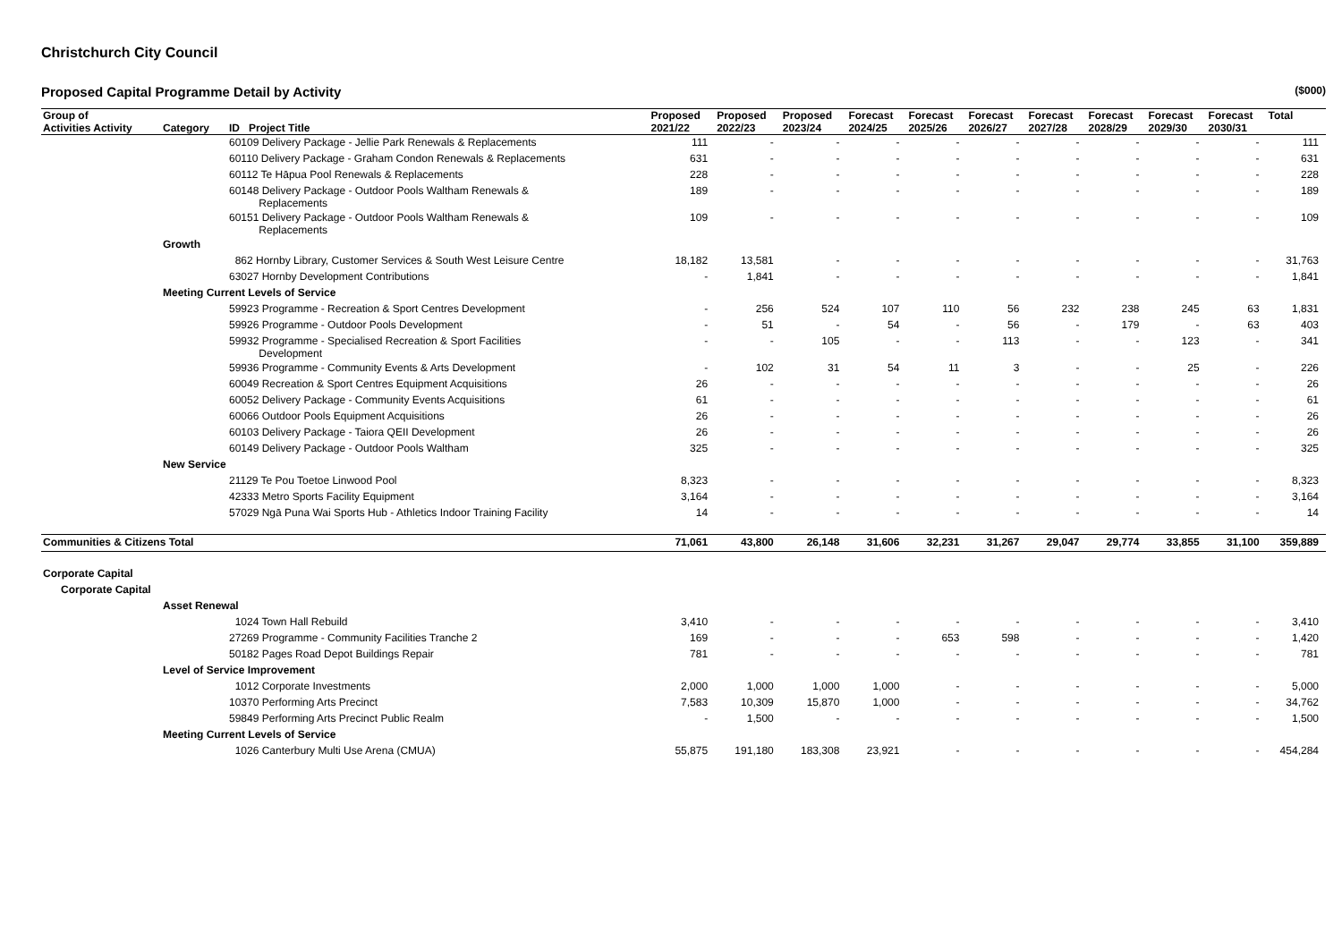Christchurch City Council
Proposed Capital Programme Detail by Activity ($000)
| Group of | | | Proposed | Proposed | Proposed | Forecast | Forecast | Forecast | Forecast | Forecast | Forecast | Forecast | Total |
| --- | --- | --- | --- | --- | --- | --- | --- | --- | --- | --- | --- | --- | --- |
| Activities Activity | Category | ID Project Title | 2021/22 | 2022/23 | 2023/24 | 2024/25 | 2025/26 | 2026/27 | 2027/28 | 2028/29 | 2029/30 | 2030/31 | |
| | | 60109 Delivery Package - Jellie Park Renewals & Replacements | 111 | - | - | - | - | - | - | - | - | - | 111 |
| | | 60110 Delivery Package - Graham Condon Renewals & Replacements | 631 | - | - | - | - | - | - | - | - | - | 631 |
| | | 60112 Te Hāpua Pool Renewals & Replacements | 228 | - | - | - | - | - | - | - | - | - | 228 |
| | | 60148 Delivery Package - Outdoor Pools Waltham Renewals & Replacements | 189 | - | - | - | - | - | - | - | - | - | 189 |
| | | 60151 Delivery Package - Outdoor Pools Waltham Renewals & Replacements | 109 | - | - | - | - | - | - | - | - | - | 109 |
| | Growth | | | | | | | | | | | | |
| | | 862 Hornby Library, Customer Services & South West Leisure Centre | 18,182 | 13,581 | - | - | - | - | - | - | - | - | 31,763 |
| | | 63027 Hornby Development Contributions | - | 1,841 | - | - | - | - | - | - | - | - | 1,841 |
| | Meeting Current Levels of Service | | | | | | | | | | | | |
| | | 59923 Programme - Recreation & Sport Centres Development | - | 256 | 524 | 107 | 110 | 56 | 232 | 238 | 245 | 63 | 1,831 |
| | | 59926 Programme - Outdoor Pools Development | - | 51 | - | 54 | - | 56 | - | 179 | - | 63 | 403 |
| | | 59932 Programme - Specialised Recreation & Sport Facilities Development | - | - | 105 | - | - | 113 | - | - | 123 | - | 341 |
| | | 59936 Programme - Community Events & Arts Development | - | 102 | 31 | 54 | 11 | 3 | - | - | 25 | - | 226 |
| | | 60049 Recreation & Sport Centres Equipment Acquisitions | 26 | - | - | - | - | - | - | - | - | - | 26 |
| | | 60052 Delivery Package - Community Events Acquisitions | 61 | - | - | - | - | - | - | - | - | - | 61 |
| | | 60066 Outdoor Pools Equipment Acquisitions | 26 | - | - | - | - | - | - | - | - | - | 26 |
| | | 60103 Delivery Package - Taiora QEII Development | 26 | - | - | - | - | - | - | - | - | - | 26 |
| | | 60149 Delivery Package - Outdoor Pools Waltham | 325 | - | - | - | - | - | - | - | - | - | 325 |
| | New Service | | | | | | | | | | | | |
| | | 21129 Te Pou Toetoe Linwood Pool | 8,323 | - | - | - | - | - | - | - | - | - | 8,323 |
| | | 42333 Metro Sports Facility Equipment | 3,164 | - | - | - | - | - | - | - | - | - | 3,164 |
| | | 57029 Ngā Puna Wai Sports Hub - Athletics Indoor Training Facility | 14 | - | - | - | - | - | - | - | - | - | 14 |
| Communities & Citizens Total | | | 71,061 | 43,800 | 26,148 | 31,606 | 32,231 | 31,267 | 29,047 | 29,774 | 33,855 | 31,100 | 359,889 |
| Corporate Capital | | | | | | | | | | | | | |
| Corporate Capital | | | | | | | | | | | | | |
| | Asset Renewal | | | | | | | | | | | | |
| | | 1024 Town Hall Rebuild | 3,410 | - | - | - | - | - | - | - | - | - | 3,410 |
| | | 27269 Programme - Community Facilities Tranche 2 | 169 | - | - | - | 653 | 598 | - | - | - | - | 1,420 |
| | | 50182 Pages Road Depot Buildings Repair | 781 | - | - | - | - | - | - | - | - | - | 781 |
| | Level of Service Improvement | | | | | | | | | | | | |
| | | 1012 Corporate Investments | 2,000 | 1,000 | 1,000 | 1,000 | - | - | - | - | - | - | 5,000 |
| | | 10370 Performing Arts Precinct | 7,583 | 10,309 | 15,870 | 1,000 | - | - | - | - | - | - | 34,762 |
| | | 59849 Performing Arts Precinct Public Realm | - | 1,500 | - | - | - | - | - | - | - | - | 1,500 |
| | Meeting Current Levels of Service | | | | | | | | | | | | |
| | | 1026 Canterbury Multi Use Arena (CMUA) | 55,875 | 191,180 | 183,308 | 23,921 | - | - | - | - | - | - | 454,284 |